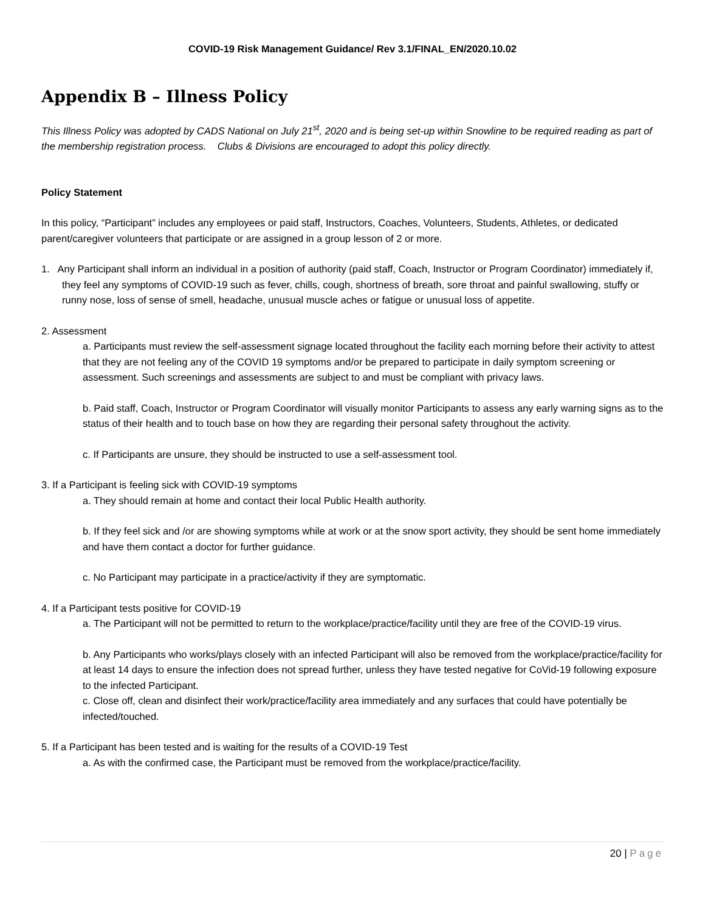COVID-19 Risk Management Guidance/ Rev 3.1/FINAL_EN/2020.10.02
Appendix B – Illness Policy
This Illness Policy was adopted by CADS National on July 21<sup>st</sup>, 2020 and is being set-up within Snowline to be required reading as part of the membership registration process. Clubs & Divisions are encouraged to adopt this policy directly.
Policy Statement
In this policy, “Participant” includes any employees or paid staff, Instructors, Coaches, Volunteers, Students, Athletes, or dedicated parent/caregiver volunteers that participate or are assigned in a group lesson of 2 or more.
1. Any Participant shall inform an individual in a position of authority (paid staff, Coach, Instructor or Program Coordinator) immediately if, they feel any symptoms of COVID-19 such as fever, chills, cough, shortness of breath, sore throat and painful swallowing, stuffy or runny nose, loss of sense of smell, headache, unusual muscle aches or fatigue or unusual loss of appetite.
2. Assessment
a. Participants must review the self-assessment signage located throughout the facility each morning before their activity to attest that they are not feeling any of the COVID 19 symptoms and/or be prepared to participate in daily symptom screening or assessment. Such screenings and assessments are subject to and must be compliant with privacy laws.
b. Paid staff, Coach, Instructor or Program Coordinator will visually monitor Participants to assess any early warning signs as to the status of their health and to touch base on how they are regarding their personal safety throughout the activity.
c. If Participants are unsure, they should be instructed to use a self-assessment tool.
3. If a Participant is feeling sick with COVID-19 symptoms
a. They should remain at home and contact their local Public Health authority.
b. If they feel sick and /or are showing symptoms while at work or at the snow sport activity, they should be sent home immediately and have them contact a doctor for further guidance.
c. No Participant may participate in a practice/activity if they are symptomatic.
4. If a Participant tests positive for COVID-19
a. The Participant will not be permitted to return to the workplace/practice/facility until they are free of the COVID-19 virus.
b. Any Participants who works/plays closely with an infected Participant will also be removed from the workplace/practice/facility for at least 14 days to ensure the infection does not spread further, unless they have tested negative for CoVid-19 following exposure to the infected Participant.
c. Close off, clean and disinfect their work/practice/facility area immediately and any surfaces that could have potentially be infected/touched.
5. If a Participant has been tested and is waiting for the results of a COVID-19 Test
a. As with the confirmed case, the Participant must be removed from the workplace/practice/facility.
20 | Page